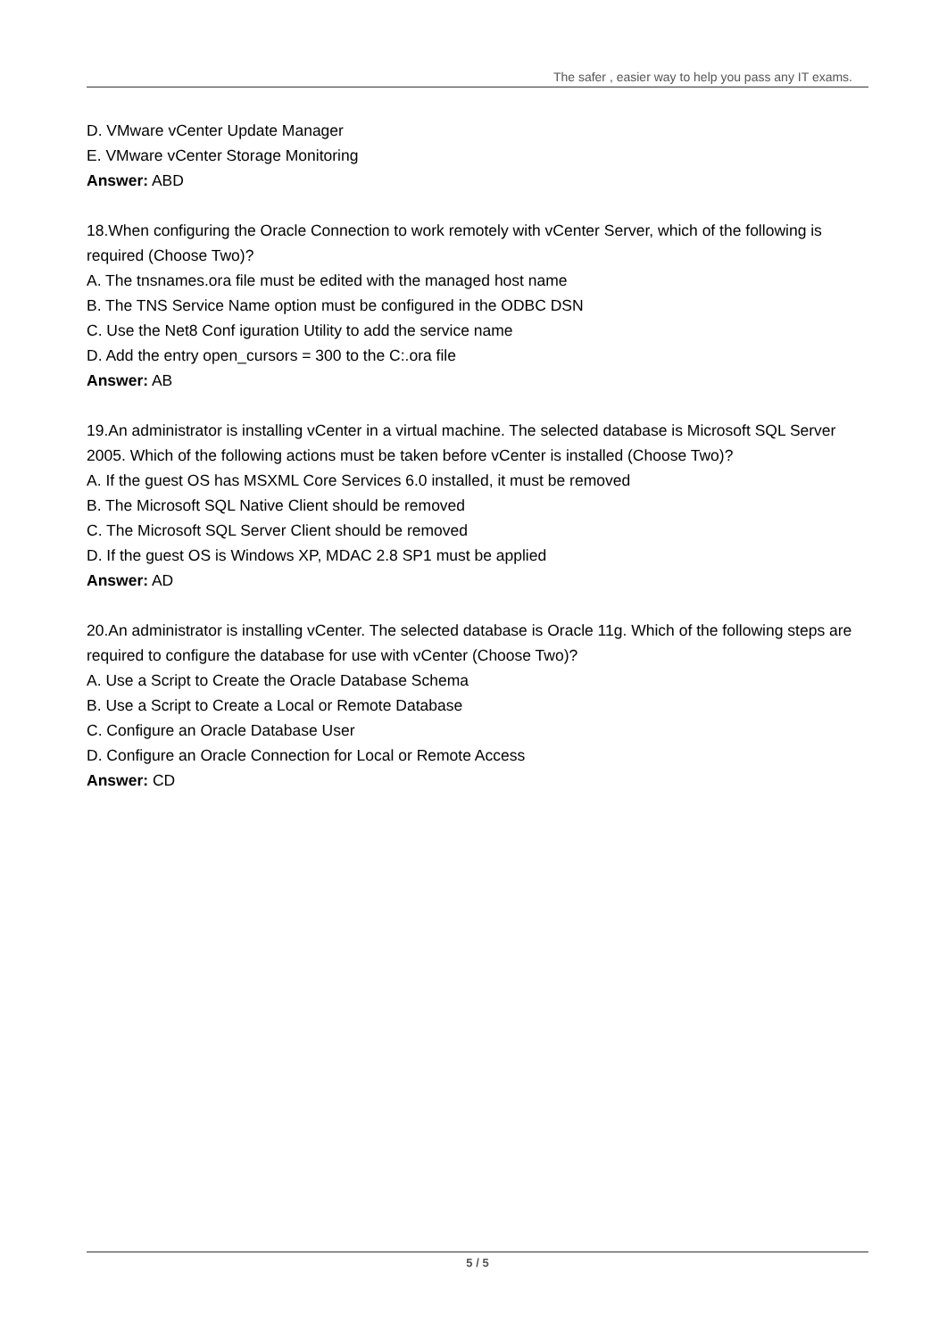The safer , easier way to help you pass any IT exams.
D. VMware vCenter Update Manager
E. VMware vCenter Storage Monitoring
Answer: ABD
18.When configuring the Oracle Connection to work remotely with vCenter Server, which of the following is required (Choose Two)?
A. The tnsnames.ora file must be edited with the managed host name
B. The TNS Service Name option must be configured in the ODBC DSN
C. Use the Net8 Conf iguration Utility to add the service name
D. Add the entry open_cursors = 300 to the C:.ora file
Answer: AB
19.An administrator is installing vCenter in a virtual machine. The selected database is Microsoft SQL Server 2005. Which of the following actions must be taken before vCenter is installed (Choose Two)?
A. If the guest OS has MSXML Core Services 6.0 installed, it must be removed
B. The Microsoft SQL Native Client should be removed
C. The Microsoft SQL Server Client should be removed
D. If the guest OS is Windows XP, MDAC 2.8 SP1 must be applied
Answer: AD
20.An administrator is installing vCenter. The selected database is Oracle 11g. Which of the following steps are required to configure the database for use with vCenter (Choose Two)?
A. Use a Script to Create the Oracle Database Schema
B. Use a Script to Create a Local or Remote Database
C. Configure an Oracle Database User
D. Configure an Oracle Connection for Local or Remote Access
Answer: CD
5 / 5